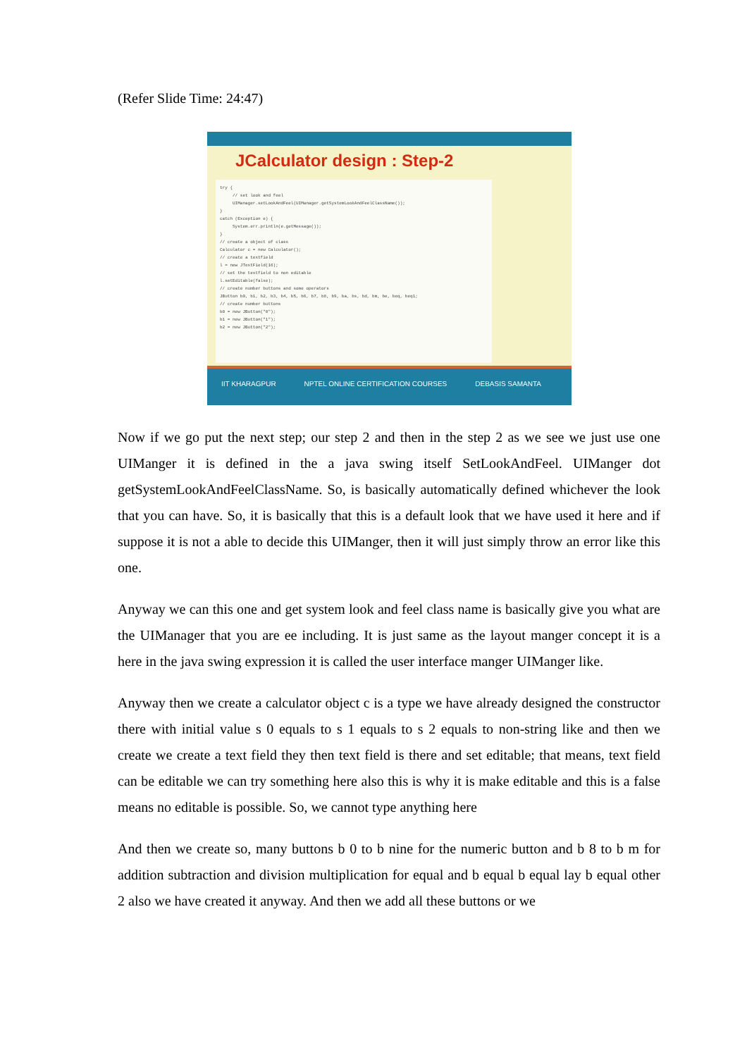(Refer Slide Time: 24:47)
JCalculator design : Step-2
try { // set look and feel UIManager.setLookAndFeel(UIManager.getSystemLookAndFeelClassName()); } catch (Exception e) { System.err.println(e.getMessage()); } // create a object of class Calculator c = new Calculator(); // create a textfield l = new JTextField(16); // set the textfield to non editable l.setEditable(false); // create number buttons and some operators JButton b0, b1, b2, b3, b4, b5, b6, b7, b8, b9, ba, bs, bd, bm, be, beq, beq1; // create number buttons b0 = new JButton("0"); b1 = new JButton("1"); b2 = new JButton("2");
IIT KHARAGPUR NPTEL ONLINE CERTIFICATION COURSES DEBASIS SAMANTA
Now if we go put the next step; our step 2 and then in the step 2 as we see we just use one UIManger it is defined in the a java swing itself SetLookAndFeel. UIManger dot getSystemLookAndFeelClassName. So, is basically automatically defined whichever the look that you can have. So, it is basically that this is a default look that we have used it here and if suppose it is not a able to decide this UIManger, then it will just simply throw an error like this one.
Anyway we can this one and get system look and feel class name is basically give you what are the UIManager that you are ee including. It is just same as the layout manger concept it is a here in the java swing expression it is called the user interface manger UIManger like.
Anyway then we create a calculator object c is a type we have already designed the constructor there with initial value s 0 equals to s 1 equals to s 2 equals to non-string like and then we create we create a text field they then text field is there and set editable; that means, text field can be editable we can try something here also this is why it is make editable and this is a false means no editable is possible. So, we cannot type anything here
And then we create so, many buttons b 0 to b nine for the numeric button and b 8 to b m for addition subtraction and division multiplication for equal and b equal b equal lay b equal other 2 also we have created it anyway. And then we add all these buttons or we